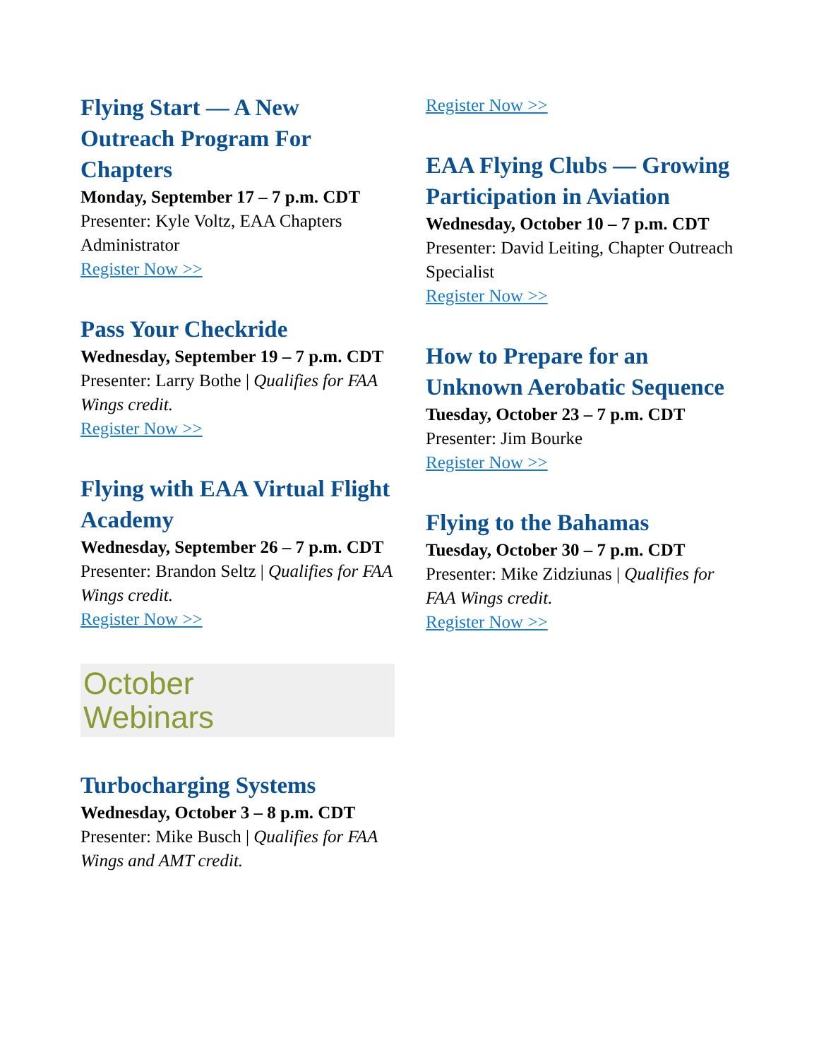Flying Start — A New Outreach Program For Chapters
Monday, September 17 – 7 p.m. CDT
Presenter: Kyle Voltz, EAA Chapters Administrator
Register Now >>
Pass Your Checkride
Wednesday, September 19 – 7 p.m. CDT
Presenter: Larry Bothe | Qualifies for FAA Wings credit.
Register Now >>
Flying with EAA Virtual Flight Academy
Wednesday, September 26 – 7 p.m. CDT
Presenter: Brandon Seltz | Qualifies for FAA Wings credit.
Register Now >>
October
Webinars
Turbocharging Systems
Wednesday, October 3 – 8 p.m. CDT
Presenter: Mike Busch | Qualifies for FAA Wings and AMT credit.
Register Now >>
EAA Flying Clubs — Growing Participation in Aviation
Wednesday, October 10 – 7 p.m. CDT
Presenter: David Leiting, Chapter Outreach Specialist
Register Now >>
How to Prepare for an Unknown Aerobatic Sequence
Tuesday, October 23 – 7 p.m. CDT
Presenter: Jim Bourke
Register Now >>
Flying to the Bahamas
Tuesday, October 30 – 7 p.m. CDT
Presenter: Mike Zidziunas | Qualifies for FAA Wings credit.
Register Now >>